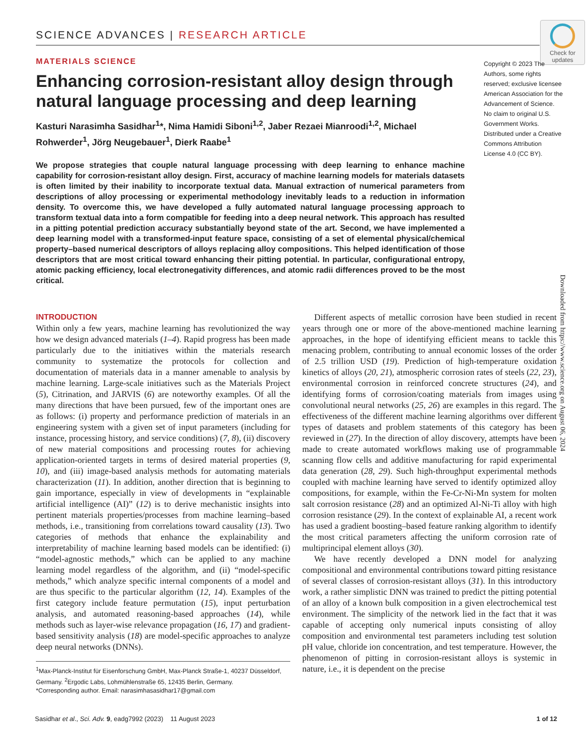SCIENCE ADVANCES | RESEARCH ARTICLE
Check for updates
MATERIALS SCIENCE
Enhancing corrosion-resistant alloy design through natural language processing and deep learning
Kasturi Narasimha Sasidhar<sup>1</sup>*, Nima Hamidi Siboni<sup>1,2</sup>, Jaber Rezaei Mianroodi<sup>1,2</sup>, Michael Rohwerder<sup>1</sup>, Jörg Neugebauer<sup>1</sup>, Dierk Raabe<sup>1</sup>
We propose strategies that couple natural language processing with deep learning to enhance machine capability for corrosion-resistant alloy design. First, accuracy of machine learning models for materials datasets is often limited by their inability to incorporate textual data. Manual extraction of numerical parameters from descriptions of alloy processing or experimental methodology inevitably leads to a reduction in information density. To overcome this, we have developed a fully automated natural language processing approach to transform textual data into a form compatible for feeding into a deep neural network. This approach has resulted in a pitting potential prediction accuracy substantially beyond state of the art. Second, we have implemented a deep learning model with a transformed-input feature space, consisting of a set of elemental physical/chemical property–based numerical descriptors of alloys replacing alloy compositions. This helped identification of those descriptors that are most critical toward enhancing their pitting potential. In particular, configurational entropy, atomic packing efficiency, local electronegativity differences, and atomic radii differences proved to be the most critical.
Copyright © 2023 The Authors, some rights reserved; exclusive licensee American Association for the Advancement of Science. No claim to original U.S. Government Works. Distributed under a Creative Commons Attribution License 4.0 (CC BY).
Downloaded from https://www.science.org on August 06, 2024
INTRODUCTION
Within only a few years, machine learning has revolutionized the way how we design advanced materials (1–4). Rapid progress has been made particularly due to the initiatives within the materials research community to systematize the protocols for collection and documentation of materials data in a manner amenable to analysis by machine learning. Large-scale initiatives such as the Materials Project (5), Citrination, and JARVIS (6) are noteworthy examples. Of all the many directions that have been pursued, few of the important ones are as follows: (i) property and performance prediction of materials in an engineering system with a given set of input parameters (including for instance, processing history, and service conditions) (7, 8), (ii) discovery of new material compositions and processing routes for achieving application-oriented targets in terms of desired material properties (9, 10), and (iii) image-based analysis methods for automating materials characterization (11). In addition, another direction that is beginning to gain importance, especially in view of developments in “explainable artificial intelligence (AI)” (12) is to derive mechanistic insights into pertinent materials properties/processes from machine learning–based methods, i.e., transitioning from correlations toward causality (13). Two categories of methods that enhance the explainability and interpretability of machine learning based models can be identified: (i) “model-agnostic methods,” which can be applied to any machine learning model regardless of the algorithm, and (ii) “model-specific methods,” which analyze specific internal components of a model and are thus specific to the particular algorithm (12, 14). Examples of the first category include feature permutation (15), input perturbation analysis, and automated reasoning-based approaches (14), while methods such as layer-wise relevance propagation (16, 17) and gradient-based sensitivity analysis (18) are model-specific approaches to analyze deep neural networks (DNNs).
<sup>1</sup> Max-Planck-Institut für Eisenforschung GmbH, Max-Planck Straße-1, 40237 Düsseldorf, Germany. <sup>2</sup>Ergodic Labs, Lohmühlenstraße 65, 12435 Berlin, Germany.
*Corresponding author. Email: narasimhasasidhar17@gmail.com
Different aspects of metallic corrosion have been studied in recent years through one or more of the above-mentioned machine learning approaches, in the hope of identifying efficient means to tackle this menacing problem, contributing to annual economic losses of the order of 2.5 trillion USD (19). Prediction of high-temperature oxidation kinetics of alloys (20, 21), atmospheric corrosion rates of steels (22, 23), environmental corrosion in reinforced concrete structures (24), and identifying forms of corrosion/coating materials from images using convolutional neural networks (25, 26) are examples in this regard. The effectiveness of the different machine learning algorithms over different types of datasets and problem statements of this category has been reviewed in (27). In the direction of alloy discovery, attempts have been made to create automated workflows making use of programmable scanning flow cells and additive manufacturing for rapid experimental data generation (28, 29). Such high-throughput experimental methods coupled with machine learning have served to identify optimized alloy compositions, for example, within the Fe-Cr-Ni-Mn system for molten salt corrosion resistance (28) and an optimized Al-Ni-Ti alloy with high corrosion resistance (29). In the context of explainable AI, a recent work has used a gradient boosting–based feature ranking algorithm to identify the most critical parameters affecting the uniform corrosion rate of multiprincipal element alloys (30).
We have recently developed a DNN model for analyzing compositional and environmental contributions toward pitting resistance of several classes of corrosion-resistant alloys (31). In this introductory work, a rather simplistic DNN was trained to predict the pitting potential of an alloy of a known bulk composition in a given electrochemical test environment. The simplicity of the network lied in the fact that it was capable of accepting only numerical inputs consisting of alloy composition and environmental test parameters including test solution pH value, chloride ion concentration, and test temperature. However, the phenomenon of pitting in corrosion-resistant alloys is systemic in nature, i.e., it is dependent on the precise
Sasidhar et al., Sci. Adv. 9, eadg7992 (2023) 11 August 2023 1 of 12